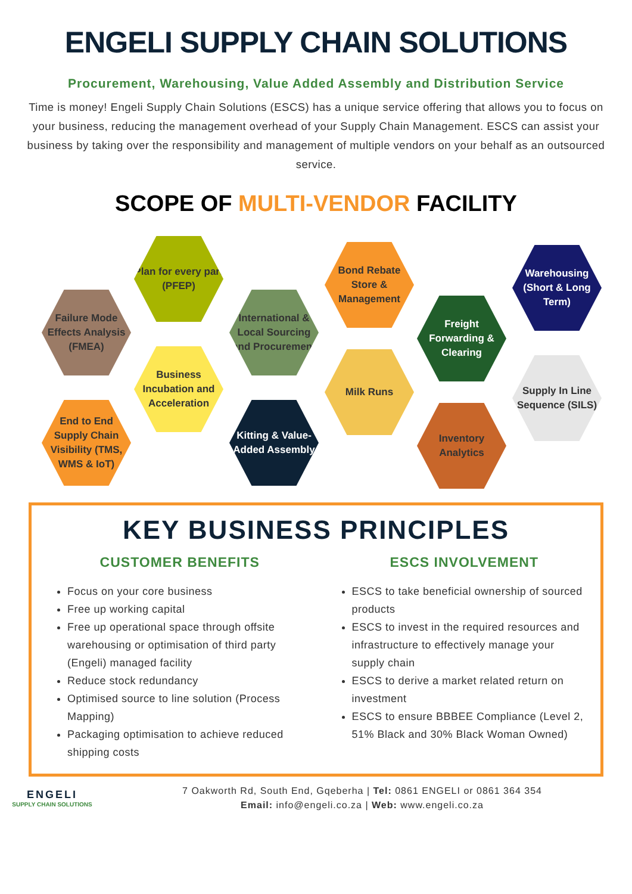ENGELI SUPPLY CHAIN SOLUTIONS
Procurement, Warehousing, Value Added Assembly and Distribution Service
Time is money! Engeli Supply Chain Solutions (ESCS) has a unique service offering that allows you to focus on your business, reducing the management overhead of your Supply Chain Management. ESCS can assist your business by taking over the responsibility and management of multiple vendors on your behalf as an outsourced service.
SCOPE OF MULTI-VENDOR FACILITY
Failure Mode Effects Analysis (FMEA)
Plan for every part (PFEP)
International & Local Sourcing and Procurement
Bond Rebate Store & Management
Freight Forwarding & Clearing
Warehousing (Short & Long Term)
End to End Supply Chain Visibility (TMS, WMS & IoT)
Business Incubation and Acceleration
Kitting & Value-Added Assembly
Milk Runs
Inventory Analytics
Supply In Line Sequence (SILS)
KEY BUSINESS PRINCIPLES
CUSTOMER BENEFITS
Focus on your core business
Free up working capital
Free up operational space through offsite warehousing or optimisation of third party (Engeli) managed facility
Reduce stock redundancy
Optimised source to line solution (Process Mapping)
Packaging optimisation to achieve reduced shipping costs
ESCS INVOLVEMENT
ESCS to take beneficial ownership of sourced products
ESCS to invest in the required resources and infrastructure to effectively manage your supply chain
ESCS to derive a market related return on investment
ESCS to ensure BBBEE Compliance (Level 2, 51% Black and 30% Black Woman Owned)
ENGELI
SUPPLY CHAIN SOLUTIONS
7 Oakworth Rd, South End, Gqeberha | Tel: 0861 ENGELI or 0861 364 354
Email: info@engeli.co.za | Web: www.engeli.co.za